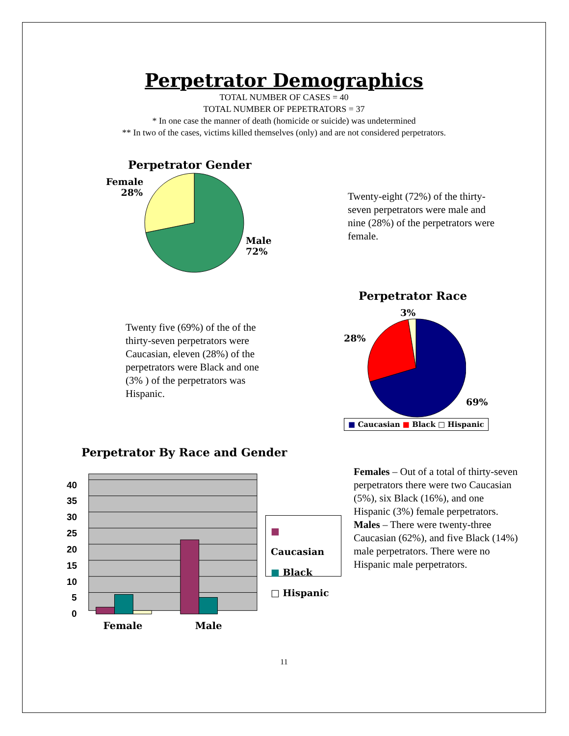Perpetrator Demographics
TOTAL NUMBER OF CASES = 40
TOTAL NUMBER OF PEPETRATORS = 37
* In one case the manner of death (homicide or suicide) was undetermined
** In two of the cases, victims killed themselves (only) and are not considered perpetrators.
Perpetrator Gender
Female
28%
Male
72%
Twenty-eight (72%) of the thirty-seven perpetrators were male and nine (28%) of the perpetrators were female.
Twenty five (69%) of the of the thirty-seven perpetrators were Caucasian, eleven (28%) of the perpetrators were Black and one (3% ) of the perpetrators was Hispanic.
Perpetrator Race
3%
28%
69%
■ Caucasian ■ Black □ Hispanic
Perpetrator By Race and Gender
40
35
30
25
20
15
10
5
0
Female
Male
■ Caucasian
■ Black
□ Hispanic
Females – Out of a total of thirty-seven perpetrators there were two Caucasian (5%), six Black (16%), and one Hispanic (3%) female perpetrators.
Males – There were twenty-three Caucasian (62%), and five Black (14%) male perpetrators. There were no Hispanic male perpetrators.
11